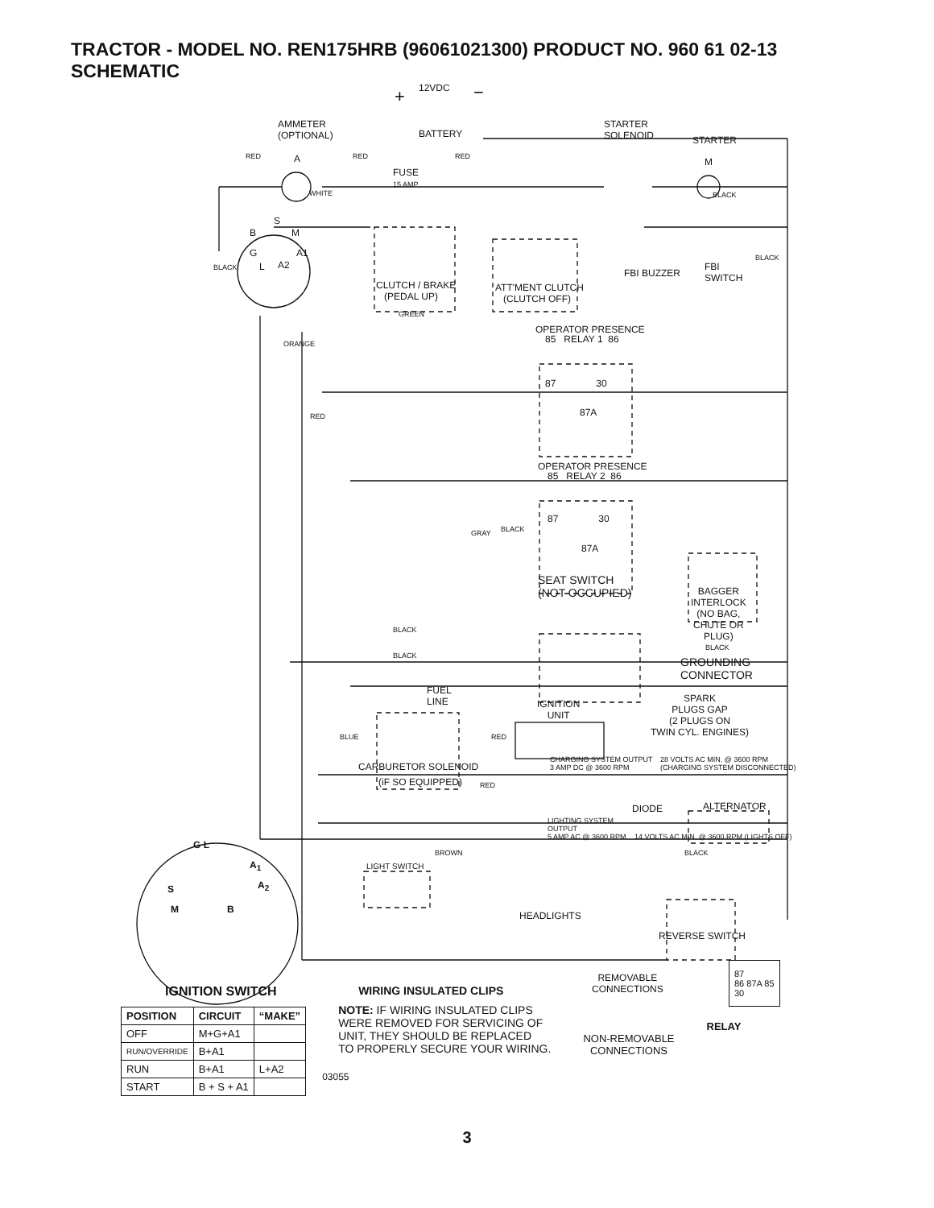TRACTOR - MODEL NO. REN175HRB (96061021300) PRODUCT NO. 960 61 02-13
SCHEMATIC
12VDC
+ −
BATTERY
AMMETER
(OPTIONAL)
STARTER
SOLENOID
STARTER
RED A RED RED M
FUSE
15 AMP
WHITE BLACK
S
B M
G A1
L A2
BLACK
BLACK
FBI BUZZER
FBI
SWITCH
CLUTCH / BRAKE
(PEDAL UP)
ATT'MENT CLUTCH
(CLUTCH OFF)
GREEN
OPERATOR PRESENCE
85 RELAY 1 86
87 30
87A
ORANGE
RED
OPERATOR PRESENCE
85 RELAY 2 86
87 30
87A
GRAY BLACK
SEAT SWITCH
(NOT OCCUPIED)
BAGGER
INTERLOCK
(NO BAG,
CHUTE OR
PLUG)
BLACK
BLACK
BLACK
GROUNDING
CONNECTOR
FUEL
LINE
IGNITION
UNIT
SPARK
PLUGS GAP
(2 PLUGS ON
TWIN CYL. ENGINES)
BLUE RED
CHARGING SYSTEM OUTPUT
3 AMP DC @ 3600 RPM
28 VOLTS AC MIN. @ 3600 RPM
(CHARGING SYSTEM DISCONNECTED)
CARBURETOR SOLENOID
(iF SO EQUIPPED) RED
DIODE ALTERNATOR
LIGHTING SYSTEM
OUTPUT
5 AMP AC @ 3600 RPM
14 VOLTS AC MIN. @ 3600 RPM (LIGHTS OFF)
BROWN BLACK
LIGHT SWITCH
HEADLIGHTS
REVERSE SWITCH
G L
A<sub>1</sub>
S A<sub>2</sub>
M B
REMOVABLE
CONNECTIONS
87
86 87A 85
30
IGNITION SWITCH
| POSITION | CIRCUIT | “MAKE” |
| --- | --- | --- |
| OFF | M+G+A1 | |
| RUN/OVERRIDE | B+A1 | |
| RUN | B+A1 | L+A2 |
| START | B + S + A1 | |
WIRING INSULATED CLIPS
NOTE: IF WIRING INSULATED CLIPS
WERE REMOVED FOR SERVICING OF
UNIT, THEY SHOULD BE REPLACED
TO PROPERLY SECURE YOUR WIRING.
03055
NON-REMOVABLE
CONNECTIONS
RELAY
3